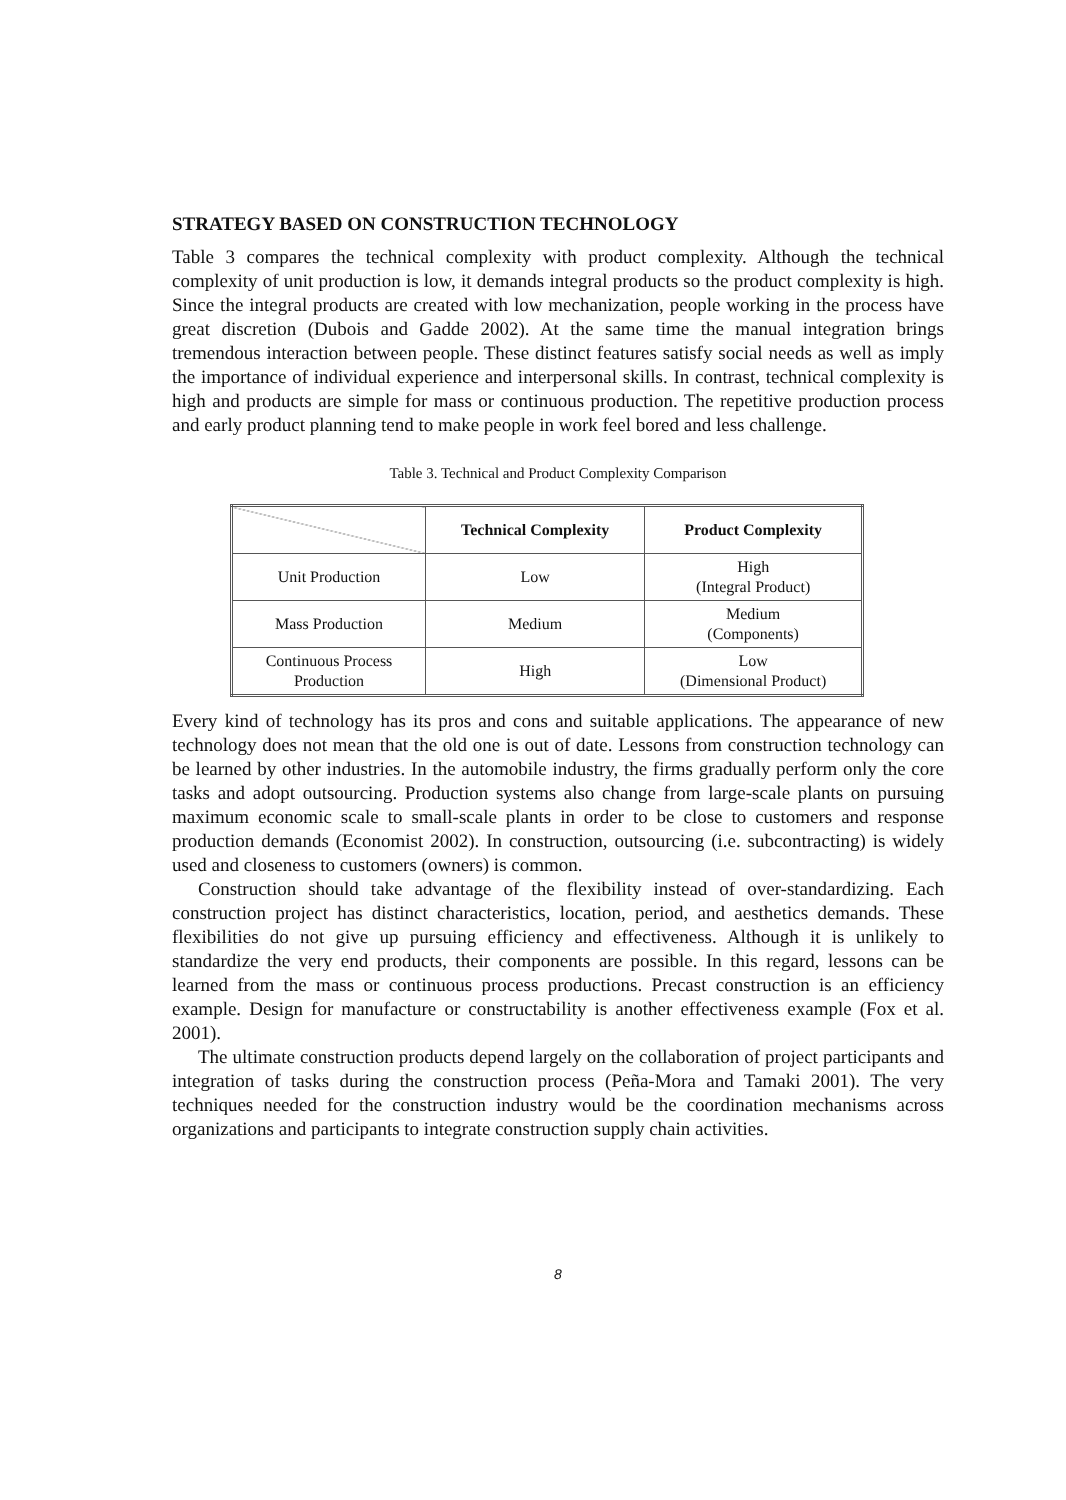STRATEGY BASED ON CONSTRUCTION TECHNOLOGY
Table 3 compares the technical complexity with product complexity. Although the technical complexity of unit production is low, it demands integral products so the product complexity is high. Since the integral products are created with low mechanization, people working in the process have great discretion (Dubois and Gadde 2002). At the same time the manual integration brings tremendous interaction between people. These distinct features satisfy social needs as well as imply the importance of individual experience and interpersonal skills. In contrast, technical complexity is high and products are simple for mass or continuous production. The repetitive production process and early product planning tend to make people in work feel bored and less challenge.
Table 3. Technical and Product Complexity Comparison
| | Technical Complexity | Product Complexity |
| --- | --- | --- |
| Unit Production | Low | High (Integral Product) |
| Mass Production | Medium | Medium (Components) |
| Continuous Process Production | High | Low (Dimensional Product) |
Every kind of technology has its pros and cons and suitable applications. The appearance of new technology does not mean that the old one is out of date. Lessons from construction technology can be learned by other industries. In the automobile industry, the firms gradually perform only the core tasks and adopt outsourcing. Production systems also change from large-scale plants on pursuing maximum economic scale to small-scale plants in order to be close to customers and response production demands (Economist 2002). In construction, outsourcing (i.e. subcontracting) is widely used and closeness to customers (owners) is common.
Construction should take advantage of the flexibility instead of over-standardizing. Each construction project has distinct characteristics, location, period, and aesthetics demands. These flexibilities do not give up pursuing efficiency and effectiveness. Although it is unlikely to standardize the very end products, their components are possible. In this regard, lessons can be learned from the mass or continuous process productions. Precast construction is an efficiency example. Design for manufacture or constructability is another effectiveness example (Fox et al. 2001).
The ultimate construction products depend largely on the collaboration of project participants and integration of tasks during the construction process (Peña-Mora and Tamaki 2001). The very techniques needed for the construction industry would be the coordination mechanisms across organizations and participants to integrate construction supply chain activities.
8